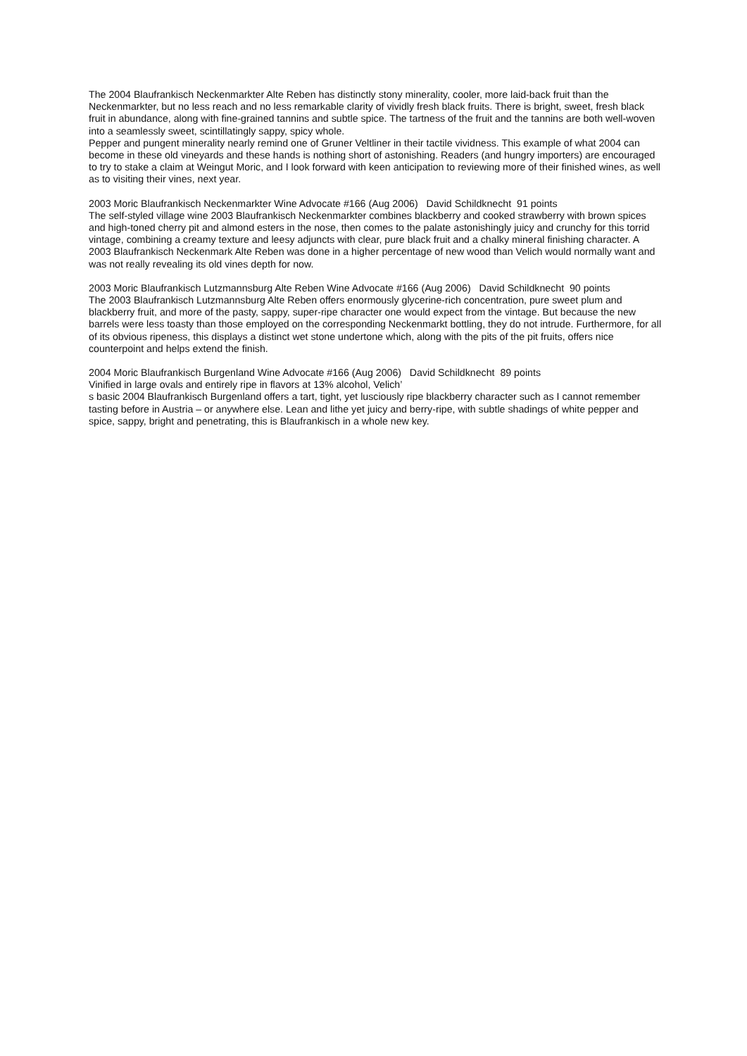The 2004 Blaufrankisch Neckenmarkter Alte Reben has distinctly stony minerality, cooler, more laid-back fruit than the Neckenmarkter, but no less reach and no less remarkable clarity of vividly fresh black fruits. There is bright, sweet, fresh black fruit in abundance, along with fine-grained tannins and subtle spice. The tartness of the fruit and the tannins are both well-woven into a seamlessly sweet, scintillatingly sappy, spicy whole.
Pepper and pungent minerality nearly remind one of Gruner Veltliner in their tactile vividness. This example of what 2004 can become in these old vineyards and these hands is nothing short of astonishing. Readers (and hungry importers) are encouraged to try to stake a claim at Weingut Moric, and I look forward with keen anticipation to reviewing more of their finished wines, as well as to visiting their vines, next year.
2003 Moric Blaufrankisch Neckenmarkter Wine Advocate #166 (Aug 2006) David Schildknecht 91 points
The self-styled village wine 2003 Blaufrankisch Neckenmarkter combines blackberry and cooked strawberry with brown spices and high-toned cherry pit and almond esters in the nose, then comes to the palate astonishingly juicy and crunchy for this torrid vintage, combining a creamy texture and leesy adjuncts with clear, pure black fruit and a chalky mineral finishing character. A 2003 Blaufrankisch Neckenmark Alte Reben was done in a higher percentage of new wood than Velich would normally want and was not really revealing its old vines depth for now.
2003 Moric Blaufrankisch Lutzmannsburg Alte Reben Wine Advocate #166 (Aug 2006) David Schildknecht 90 points
The 2003 Blaufrankisch Lutzmannsburg Alte Reben offers enormously glycerine-rich concentration, pure sweet plum and blackberry fruit, and more of the pasty, sappy, super-ripe character one would expect from the vintage. But because the new barrels were less toasty than those employed on the corresponding Neckenmarkt bottling, they do not intrude. Furthermore, for all of its obvious ripeness, this displays a distinct wet stone undertone which, along with the pits of the pit fruits, offers nice counterpoint and helps extend the finish.
2004 Moric Blaufrankisch Burgenland Wine Advocate #166 (Aug 2006) David Schildknecht 89 points
Vinified in large ovals and entirely ripe in flavors at 13% alcohol, Velich’
s basic 2004 Blaufrankisch Burgenland offers a tart, tight, yet lusciously ripe blackberry character such as I cannot remember tasting before in Austria – or anywhere else. Lean and lithe yet juicy and berry-ripe, with subtle shadings of white pepper and spice, sappy, bright and penetrating, this is Blaufrankisch in a whole new key.